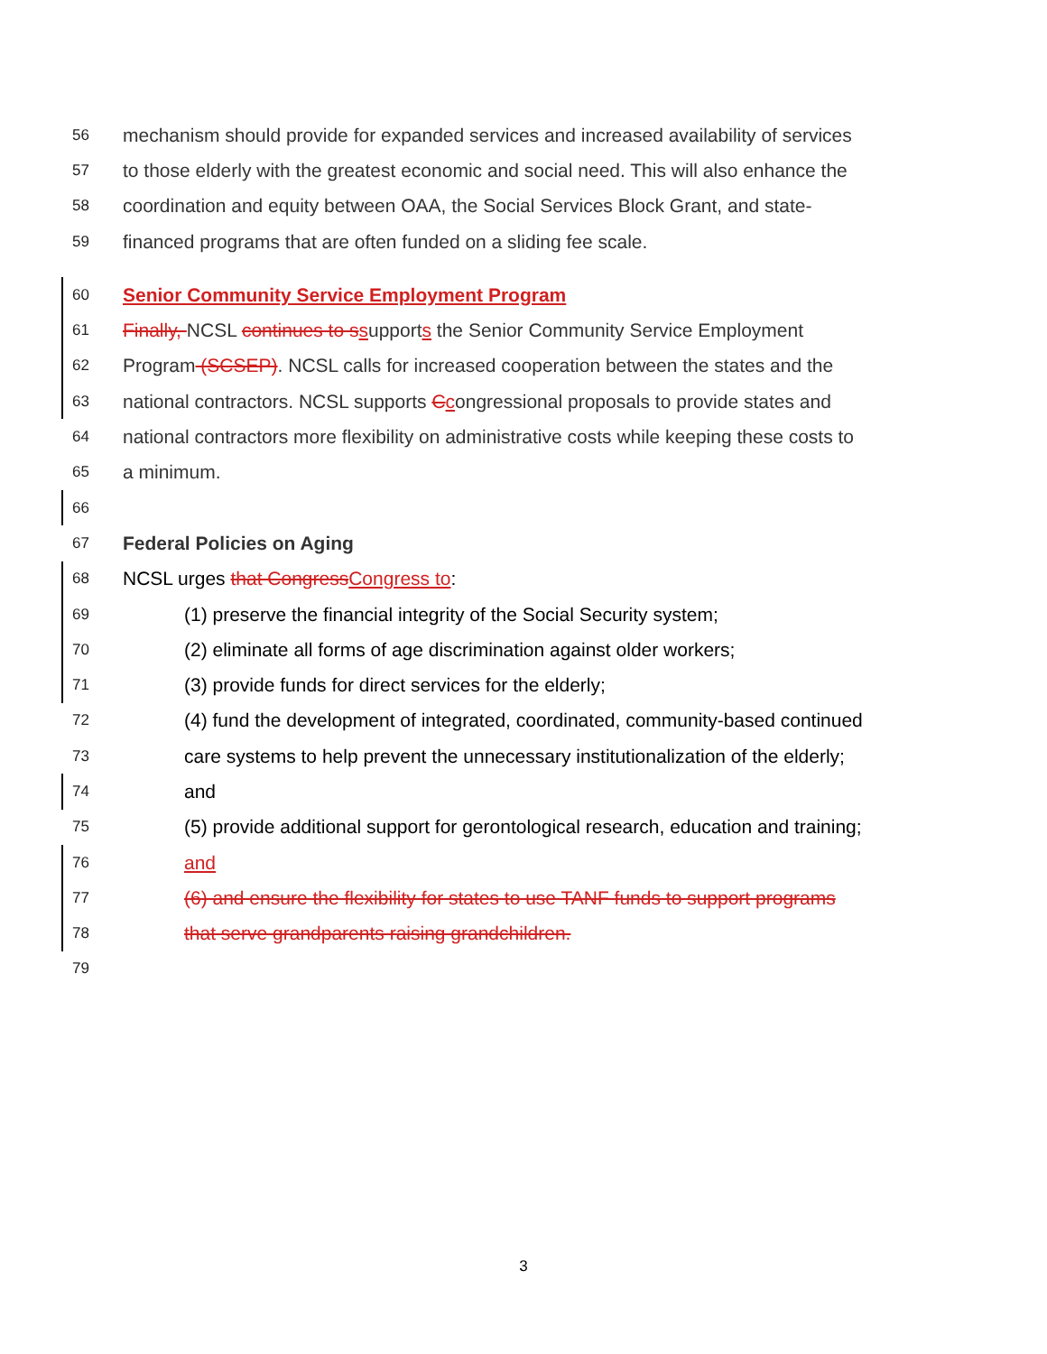56 mechanism should provide for expanded services and increased availability of services
57 to those elderly with the greatest economic and social need. This will also enhance the
58 coordination and equity between OAA, the Social Services Block Grant, and state-
59 financed programs that are often funded on a sliding fee scale.
60 Senior Community Service Employment Program
61 Finally, NCSL continues to s supports the Senior Community Service Employment
62 Program (SCSEP). NCSL calls for increased cooperation between the states and the
63 national contractors. NCSL supports Ccongressional proposals to provide states and
64 national contractors more flexibility on administrative costs while keeping these costs to
65 a minimum.
66
67 Federal Policies on Aging
68 NCSL urges that Congress Congress to:
69 (1) preserve the financial integrity of the Social Security system;
70 (2) eliminate all forms of age discrimination against older workers;
71 (3) provide funds for direct services for the elderly;
72 (4) fund the development of integrated, coordinated, community-based continued
73 care systems to help prevent the unnecessary institutionalization of the elderly;
74 and
75 (5) provide additional support for gerontological research, education and training;
76 and
77 (6) and ensure the flexibility for states to use TANF funds to support programs
78 that serve grandparents raising grandchildren.
79
3